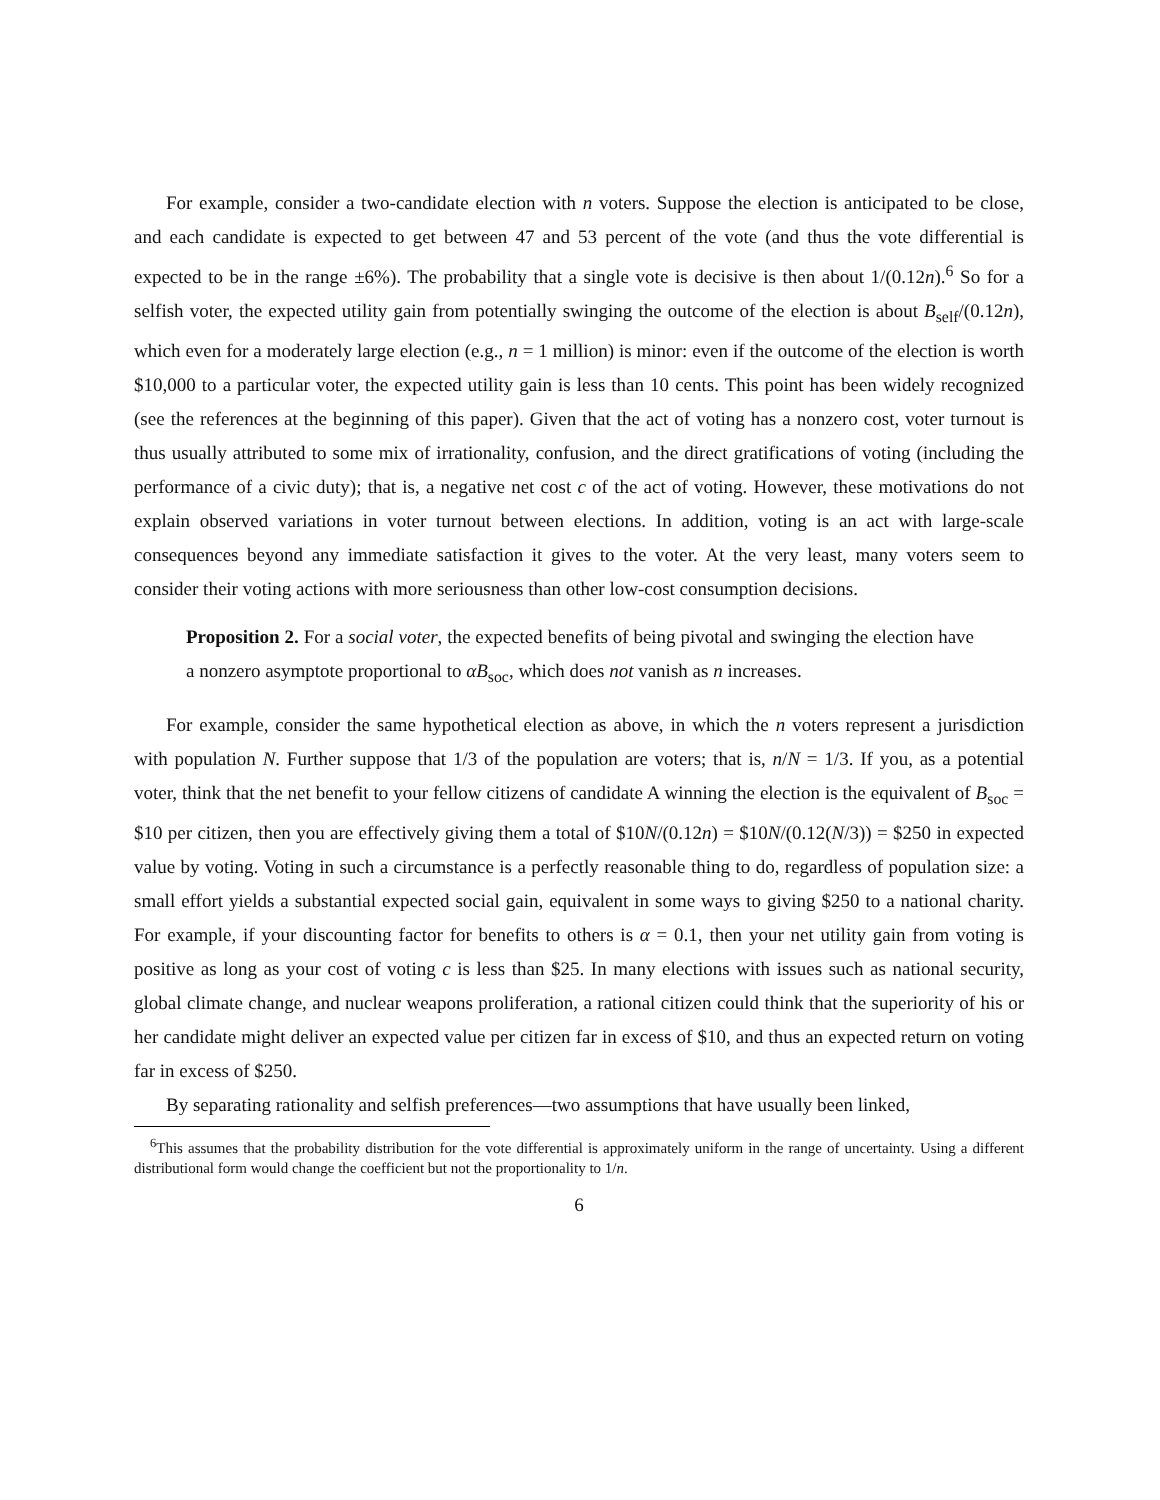For example, consider a two-candidate election with n voters. Suppose the election is anticipated to be close, and each candidate is expected to get between 47 and 53 percent of the vote (and thus the vote differential is expected to be in the range ±6%). The probability that a single vote is decisive is then about 1/(0.12n).<sup>6</sup> So for a selfish voter, the expected utility gain from potentially swinging the outcome of the election is about B<sub>self</sub>/(0.12n), which even for a moderately large election (e.g., n = 1 million) is minor: even if the outcome of the election is worth $10,000 to a particular voter, the expected utility gain is less than 10 cents. This point has been widely recognized (see the references at the beginning of this paper). Given that the act of voting has a nonzero cost, voter turnout is thus usually attributed to some mix of irrationality, confusion, and the direct gratifications of voting (including the performance of a civic duty); that is, a negative net cost c of the act of voting. However, these motivations do not explain observed variations in voter turnout between elections. In addition, voting is an act with large-scale consequences beyond any immediate satisfaction it gives to the voter. At the very least, many voters seem to consider their voting actions with more seriousness than other low-cost consumption decisions.
Proposition 2. For a social voter, the expected benefits of being pivotal and swinging the election have a nonzero asymptote proportional to αB<sub>soc</sub>, which does not vanish as n increases.
For example, consider the same hypothetical election as above, in which the n voters represent a jurisdiction with population N. Further suppose that 1/3 of the population are voters; that is, n/N = 1/3. If you, as a potential voter, think that the net benefit to your fellow citizens of candidate A winning the election is the equivalent of B<sub>soc</sub> = $10 per citizen, then you are effectively giving them a total of $10N/(0.12n) = $10N/(0.12(N/3)) = $250 in expected value by voting. Voting in such a circumstance is a perfectly reasonable thing to do, regardless of population size: a small effort yields a substantial expected social gain, equivalent in some ways to giving $250 to a national charity. For example, if your discounting factor for benefits to others is α = 0.1, then your net utility gain from voting is positive as long as your cost of voting c is less than $25. In many elections with issues such as national security, global climate change, and nuclear weapons proliferation, a rational citizen could think that the superiority of his or her candidate might deliver an expected value per citizen far in excess of $10, and thus an expected return on voting far in excess of $250.
By separating rationality and selfish preferences—two assumptions that have usually been linked,
<sup>6</sup> This assumes that the probability distribution for the vote differential is approximately uniform in the range of uncertainty. Using a different distributional form would change the coefficient but not the proportionality to 1/n.
6